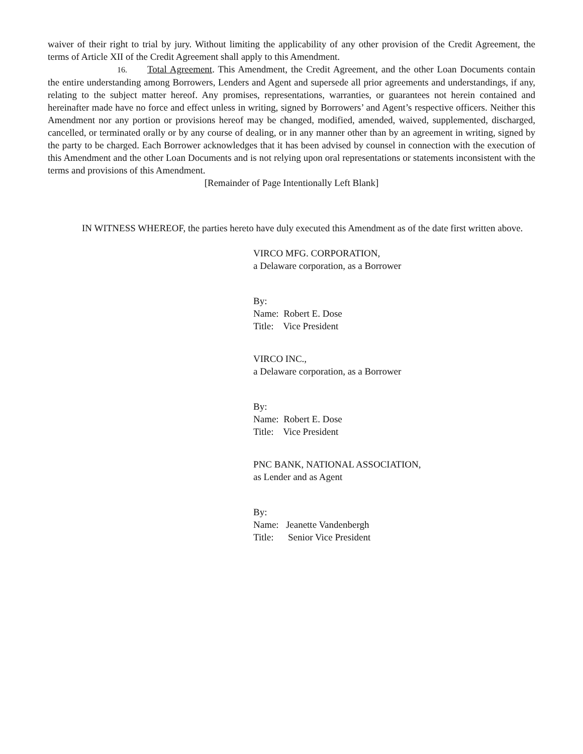waiver of their right to trial by jury. Without limiting the applicability of any other provision of the Credit Agreement, the terms of Article XII of the Credit Agreement shall apply to this Amendment.
16. Total Agreement. This Amendment, the Credit Agreement, and the other Loan Documents contain the entire understanding among Borrowers, Lenders and Agent and supersede all prior agreements and understandings, if any, relating to the subject matter hereof. Any promises, representations, warranties, or guarantees not herein contained and hereinafter made have no force and effect unless in writing, signed by Borrowers’ and Agent’s respective officers. Neither this Amendment nor any portion or provisions hereof may be changed, modified, amended, waived, supplemented, discharged, cancelled, or terminated orally or by any course of dealing, or in any manner other than by an agreement in writing, signed by the party to be charged. Each Borrower acknowledges that it has been advised by counsel in connection with the execution of this Amendment and the other Loan Documents and is not relying upon oral representations or statements inconsistent with the terms and provisions of this Amendment.
[Remainder of Page Intentionally Left Blank]
IN WITNESS WHEREOF, the parties hereto have duly executed this Amendment as of the date first written above.
VIRCO MFG. CORPORATION,
a Delaware corporation, as a Borrower
By:
Name: Robert E. Dose
Title: Vice President
VIRCO INC.,
a Delaware corporation, as a Borrower
By:
Name: Robert E. Dose
Title: Vice President
PNC BANK, NATIONAL ASSOCIATION,
as Lender and as Agent
By:
Name: Jeanette Vandenbergh
Title: Senior Vice President